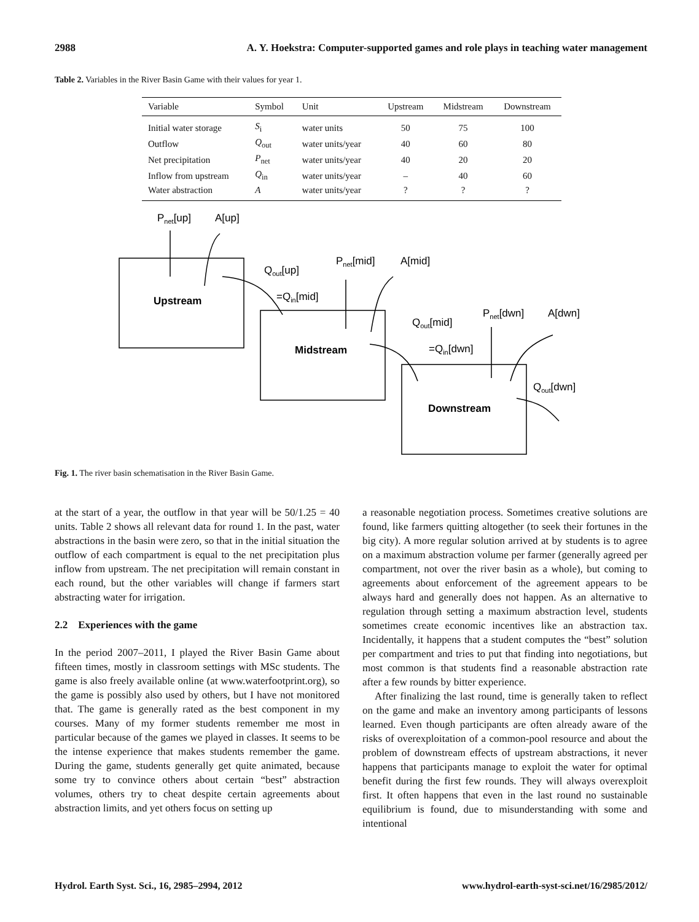2988 A. Y. Hoekstra: Computer-supported games and role plays in teaching water management
Table 2. Variables in the River Basin Game with their values for year 1.
| Variable | Symbol | Unit | Upstream | Midstream | Downstream |
| --- | --- | --- | --- | --- | --- |
| Initial water storage | S<sub>i</sub> | water units | 50 | 75 | 100 |
| Outflow | Q<sub>out</sub> | water units/year | 40 | 60 | 80 |
| Net precipitation | P<sub>net</sub> | water units/year | 40 | 20 | 20 |
| Inflow from upstream | Q<sub>in</sub> | water units/year | – | 40 | 60 |
| Water abstraction | A | water units/year | ? | ? | ? |
Pnet[up]
A[up]
Upstream
Qout[up]
=Qin[mid]
Pnet[mid]
A[mid]
Midstream
Qout[mid]
=Qin[dwn]
Pnet[dwn]
A[dwn]
Downstream
Qout[dwn]
Fig. 1. The river basin schematisation in the River Basin Game.
at the start of a year, the outflow in that year will be 50/1.25 = 40 units. Table 2 shows all relevant data for round 1. In the past, water abstractions in the basin were zero, so that in the initial situation the outflow of each compartment is equal to the net precipitation plus inflow from upstream. The net precipitation will remain constant in each round, but the other variables will change if farmers start abstracting water for irrigation.
2.2 Experiences with the game
In the period 2007–2011, I played the River Basin Game about fifteen times, mostly in classroom settings with MSc students. The game is also freely available online (at www.waterfootprint.org), so the game is possibly also used by others, but I have not monitored that. The game is generally rated as the best component in my courses. Many of my former students remember me most in particular because of the games we played in classes. It seems to be the intense experience that makes students remember the game. During the game, students generally get quite animated, because some try to convince others about certain “best” abstraction volumes, others try to cheat despite certain agreements about abstraction limits, and yet others focus on setting up
a reasonable negotiation process. Sometimes creative solutions are found, like farmers quitting altogether (to seek their fortunes in the big city). A more regular solution arrived at by students is to agree on a maximum abstraction volume per farmer (generally agreed per compartment, not over the river basin as a whole), but coming to agreements about enforcement of the agreement appears to be always hard and generally does not happen. As an alternative to regulation through setting a maximum abstraction level, students sometimes create economic incentives like an abstraction tax. Incidentally, it happens that a student computes the “best” solution per compartment and tries to put that finding into negotiations, but most common is that students find a reasonable abstraction rate after a few rounds by bitter experience.
After finalizing the last round, time is generally taken to reflect on the game and make an inventory among participants of lessons learned. Even though participants are often already aware of the risks of overexploitation of a common-pool resource and about the problem of downstream effects of upstream abstractions, it never happens that participants manage to exploit the water for optimal benefit during the first few rounds. They will always overexploit first. It often happens that even in the last round no sustainable equilibrium is found, due to misunderstanding with some and intentional
Hydrol. Earth Syst. Sci., 16, 2985–2994, 2012 www.hydrol-earth-syst-sci.net/16/2985/2012/